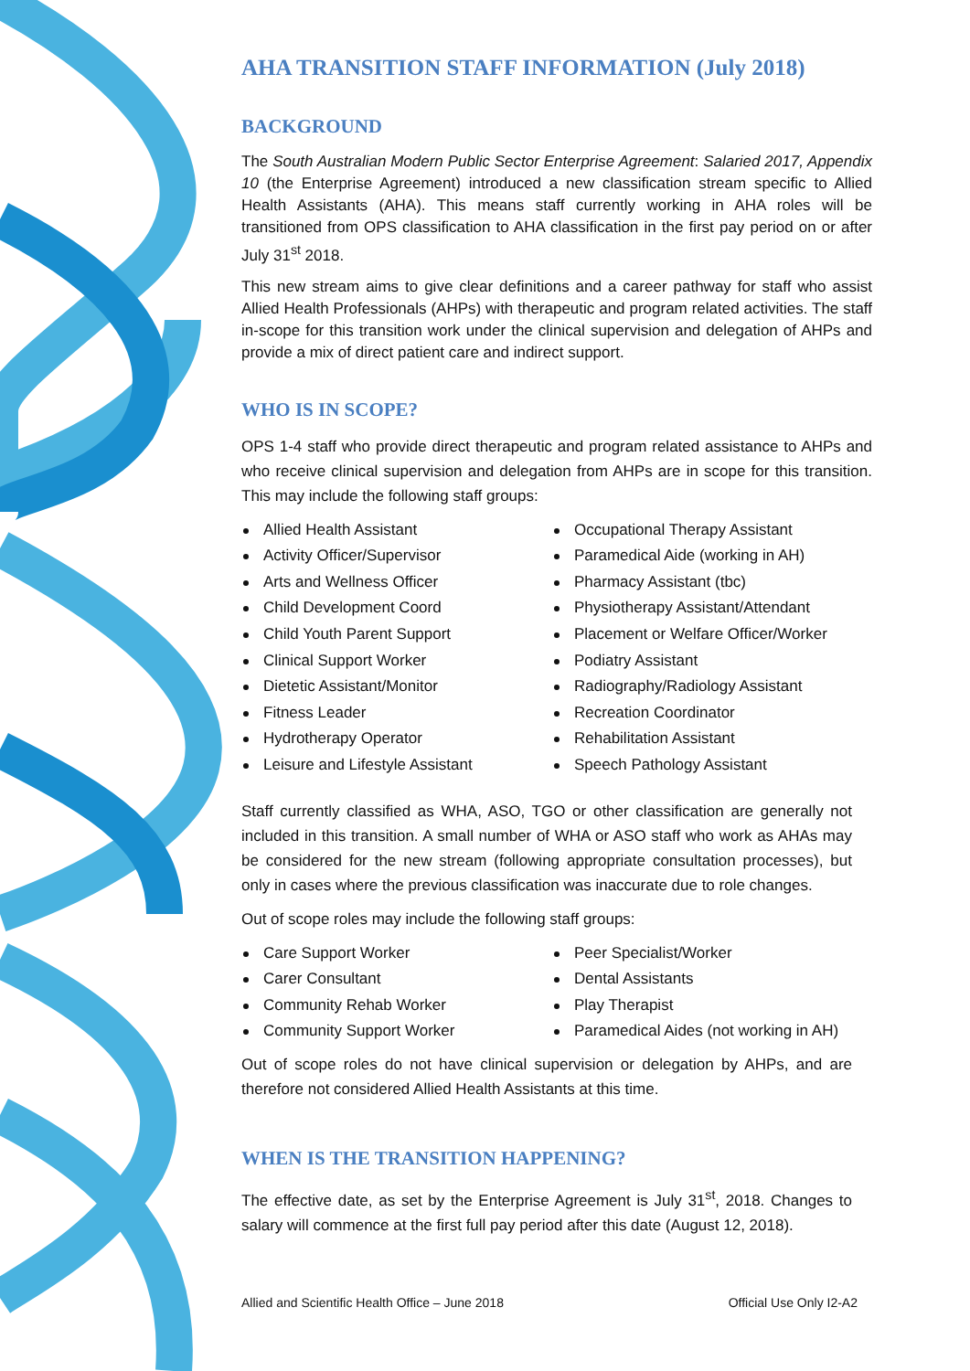AHA TRANSITION STAFF INFORMATION (July 2018)
BACKGROUND
The South Australian Modern Public Sector Enterprise Agreement: Salaried 2017, Appendix 10 (the Enterprise Agreement) introduced a new classification stream specific to Allied Health Assistants (AHA). This means staff currently working in AHA roles will be transitioned from OPS classification to AHA classification in the first pay period on or after July 31<sup>st</sup> 2018.
This new stream aims to give clear definitions and a career pathway for staff who assist Allied Health Professionals (AHPs) with therapeutic and program related activities. The staff in-scope for this transition work under the clinical supervision and delegation of AHPs and provide a mix of direct patient care and indirect support.
WHO IS IN SCOPE?
OPS 1-4 staff who provide direct therapeutic and program related assistance to AHPs and who receive clinical supervision and delegation from AHPs are in scope for this transition. This may include the following staff groups:
Allied Health Assistant
Activity Officer/Supervisor
Arts and Wellness Officer
Child Development Coord
Child Youth Parent Support
Clinical Support Worker
Dietetic Assistant/Monitor
Fitness Leader
Hydrotherapy Operator
Leisure and Lifestyle Assistant
Occupational Therapy Assistant
Paramedical Aide (working in AH)
Pharmacy Assistant (tbc)
Physiotherapy Assistant/Attendant
Placement or Welfare Officer/Worker
Podiatry Assistant
Radiography/Radiology Assistant
Recreation Coordinator
Rehabilitation Assistant
Speech Pathology Assistant
Staff currently classified as WHA, ASO, TGO or other classification are generally not included in this transition. A small number of WHA or ASO staff who work as AHAs may be considered for the new stream (following appropriate consultation processes), but only in cases where the previous classification was inaccurate due to role changes.
Out of scope roles may include the following staff groups:
Care Support Worker
Carer Consultant
Community Rehab Worker
Community Support Worker
Peer Specialist/Worker
Dental Assistants
Play Therapist
Paramedical Aides (not working in AH)
Out of scope roles do not have clinical supervision or delegation by AHPs, and are therefore not considered Allied Health Assistants at this time.
WHEN IS THE TRANSITION HAPPENING?
The effective date, as set by the Enterprise Agreement is July 31<sup>st</sup>, 2018. Changes to salary will commence at the first full pay period after this date (August 12, 2018).
Allied and Scientific Health Office – June 2018 Official Use Only I2-A2